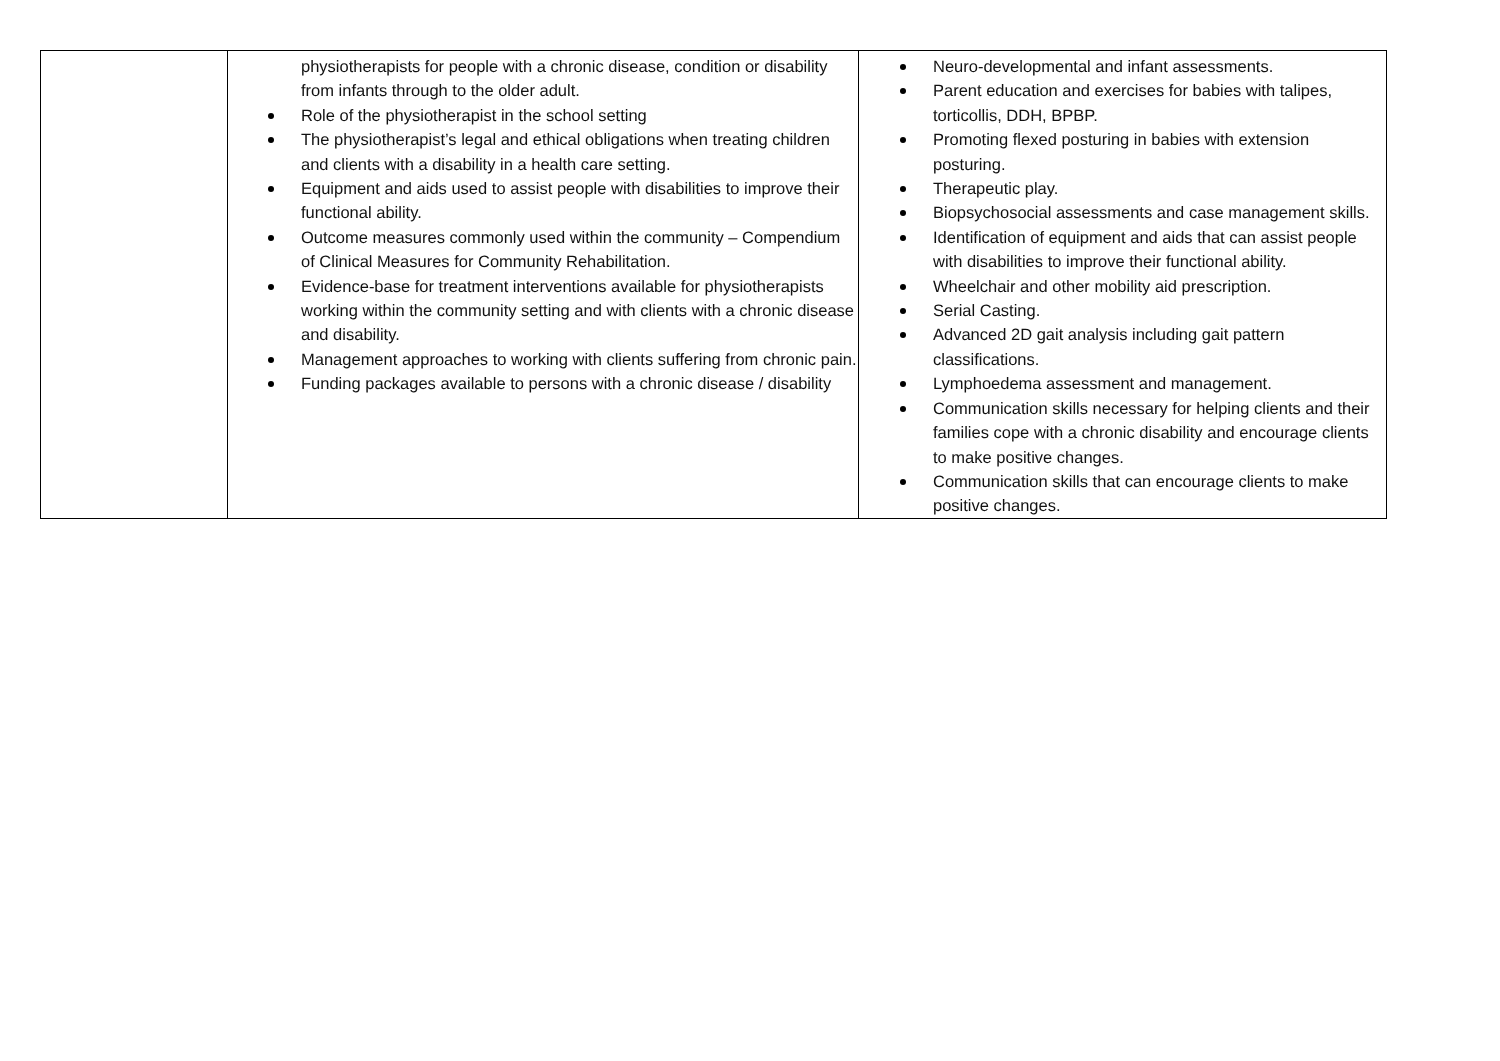| | physiotherapists for people with a chronic disease, condition or disability from infants through to the older adult. Role of the physiotherapist in the school setting The physiotherapist’s legal and ethical obligations when treating children and clients with a disability in a health care setting. Equipment and aids used to assist people with disabilities to improve their functional ability. Outcome measures commonly used within the community – Compendium of Clinical Measures for Community Rehabilitation. Evidence-base for treatment interventions available for physiotherapists working within the community setting and with clients with a chronic disease and disability. Management approaches to working with clients suffering from chronic pain. Funding packages available to persons with a chronic disease / disability | Neuro-developmental and infant assessments. Parent education and exercises for babies with talipes, torticollis, DDH, BPBP. Promoting flexed posturing in babies with extension posturing. Therapeutic play. Biopsychosocial assessments and case management skills. Identification of equipment and aids that can assist people with disabilities to improve their functional ability. Wheelchair and other mobility aid prescription. Serial Casting. Advanced 2D gait analysis including gait pattern classifications. Lymphoedema assessment and management. Communication skills necessary for helping clients and their families cope with a chronic disability and encourage clients to make positive changes. Communication skills that can encourage clients to make positive changes. |